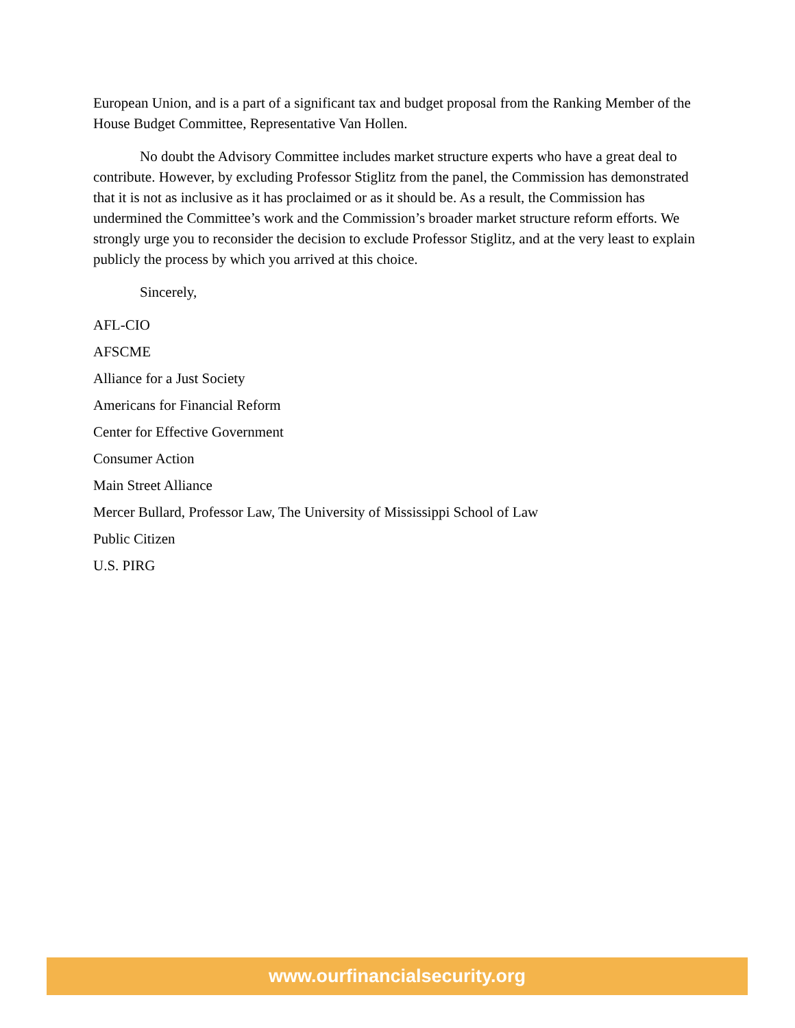European Union, and is a part of a significant tax and budget proposal from the Ranking Member of the House Budget Committee, Representative Van Hollen.
No doubt the Advisory Committee includes market structure experts who have a great deal to contribute. However, by excluding Professor Stiglitz from the panel, the Commission has demonstrated that it is not as inclusive as it has proclaimed or as it should be. As a result, the Commission has undermined the Committee’s work and the Commission’s broader market structure reform efforts. We strongly urge you to reconsider the decision to exclude Professor Stiglitz, and at the very least to explain publicly the process by which you arrived at this choice.
Sincerely,
AFL-CIO
AFSCME
Alliance for a Just Society
Americans for Financial Reform
Center for Effective Government
Consumer Action
Main Street Alliance
Mercer Bullard, Professor Law, The University of Mississippi School of Law
Public Citizen
U.S. PIRG
www.ourfinancialsecurity.org